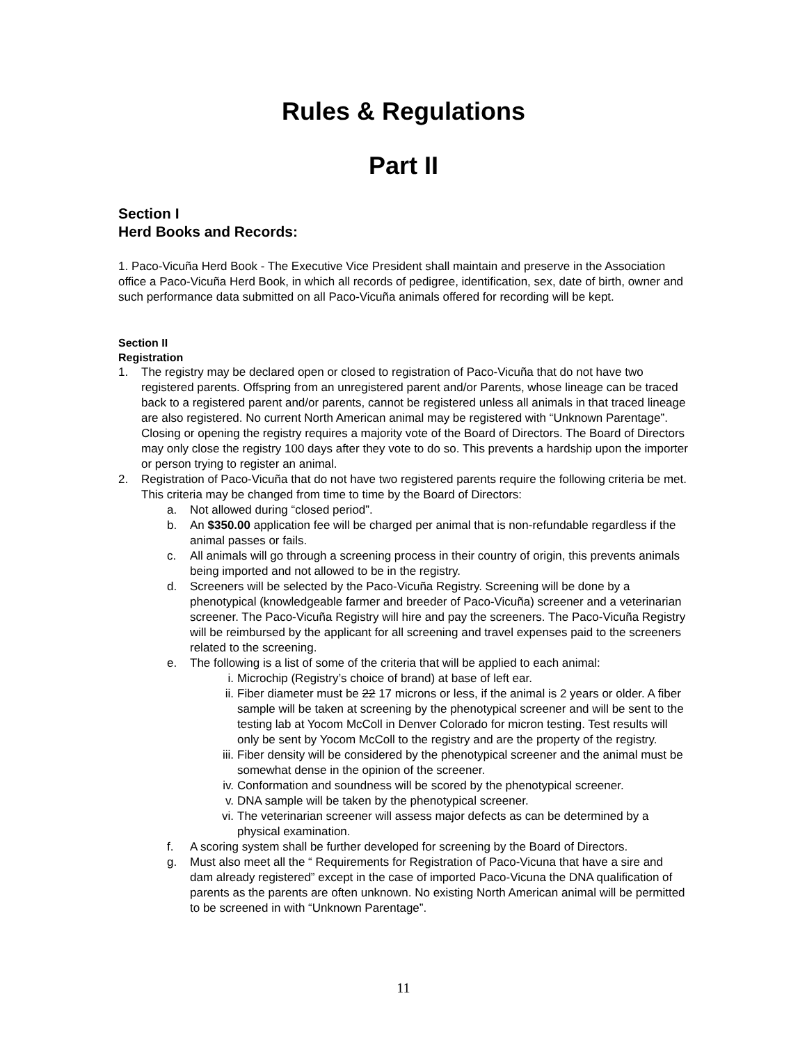Rules & Regulations
Part II
Section I
Herd Books and Records:
1. Paco-Vicuña Herd Book - The Executive Vice President shall maintain and preserve in the Association office a Paco-Vicuña Herd Book, in which all records of pedigree, identification, sex, date of birth, owner and such performance data submitted on all Paco-Vicuña animals offered for recording will be kept.
Section II
Registration
1. The registry may be declared open or closed to registration of Paco-Vicuña that do not have two registered parents. Offspring from an unregistered parent and/or Parents, whose lineage can be traced back to a registered parent and/or parents, cannot be registered unless all animals in that traced lineage are also registered. No current North American animal may be registered with “Unknown Parentage”. Closing or opening the registry requires a majority vote of the Board of Directors. The Board of Directors may only close the registry 100 days after they vote to do so. This prevents a hardship upon the importer or person trying to register an animal.
2. Registration of Paco-Vicuña that do not have two registered parents require the following criteria be met. This criteria may be changed from time to time by the Board of Directors:
a. Not allowed during “closed period”.
b. An $350.00 application fee will be charged per animal that is non-refundable regardless if the animal passes or fails.
c. All animals will go through a screening process in their country of origin, this prevents animals being imported and not allowed to be in the registry.
d. Screeners will be selected by the Paco-Vicuña Registry. Screening will be done by a phenotypical (knowledgeable farmer and breeder of Paco-Vicuña) screener and a veterinarian screener. The Paco-Vicuña Registry will hire and pay the screeners. The Paco-Vicuña Registry will be reimbursed by the applicant for all screening and travel expenses paid to the screeners related to the screening.
e. The following is a list of some of the criteria that will be applied to each animal:
i. Microchip (Registry’s choice of brand) at base of left ear.
ii. Fiber diameter must be 22 17 microns or less, if the animal is 2 years or older. A fiber sample will be taken at screening by the phenotypical screener and will be sent to the testing lab at Yocom McColl in Denver Colorado for micron testing. Test results will only be sent by Yocom McColl to the registry and are the property of the registry.
iii. Fiber density will be considered by the phenotypical screener and the animal must be somewhat dense in the opinion of the screener.
iv. Conformation and soundness will be scored by the phenotypical screener.
v. DNA sample will be taken by the phenotypical screener.
vi. The veterinarian screener will assess major defects as can be determined by a physical examination.
f. A scoring system shall be further developed for screening by the Board of Directors.
g. Must also meet all the “ Requirements for Registration of Paco-Vicuna that have a sire and dam already registered” except in the case of imported Paco-Vicuna the DNA qualification of parents as the parents are often unknown. No existing North American animal will be permitted to be screened in with “Unknown Parentage”.
11